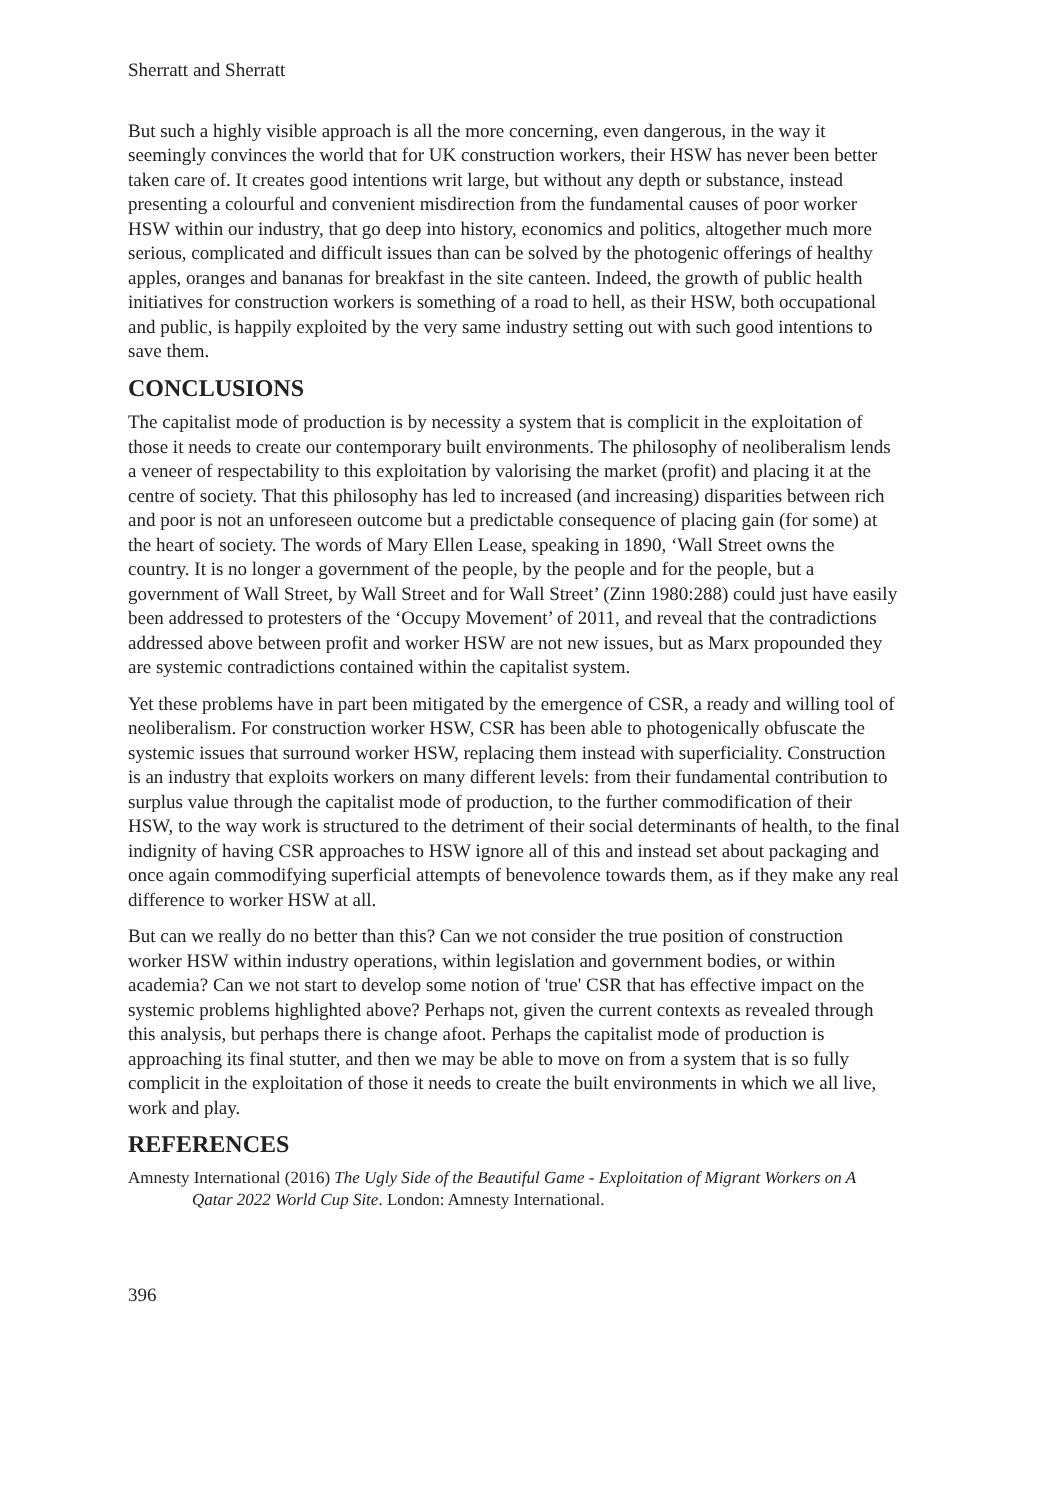Sherratt and Sherratt
But such a highly visible approach is all the more concerning, even dangerous, in the way it seemingly convinces the world that for UK construction workers, their HSW has never been better taken care of. It creates good intentions writ large, but without any depth or substance, instead presenting a colourful and convenient misdirection from the fundamental causes of poor worker HSW within our industry, that go deep into history, economics and politics, altogether much more serious, complicated and difficult issues than can be solved by the photogenic offerings of healthy apples, oranges and bananas for breakfast in the site canteen. Indeed, the growth of public health initiatives for construction workers is something of a road to hell, as their HSW, both occupational and public, is happily exploited by the very same industry setting out with such good intentions to save them.
CONCLUSIONS
The capitalist mode of production is by necessity a system that is complicit in the exploitation of those it needs to create our contemporary built environments. The philosophy of neoliberalism lends a veneer of respectability to this exploitation by valorising the market (profit) and placing it at the centre of society. That this philosophy has led to increased (and increasing) disparities between rich and poor is not an unforeseen outcome but a predictable consequence of placing gain (for some) at the heart of society. The words of Mary Ellen Lease, speaking in 1890, ‘Wall Street owns the country. It is no longer a government of the people, by the people and for the people, but a government of Wall Street, by Wall Street and for Wall Street’ (Zinn 1980:288) could just have easily been addressed to protesters of the ‘Occupy Movement’ of 2011, and reveal that the contradictions addressed above between profit and worker HSW are not new issues, but as Marx propounded they are systemic contradictions contained within the capitalist system.
Yet these problems have in part been mitigated by the emergence of CSR, a ready and willing tool of neoliberalism. For construction worker HSW, CSR has been able to photogenically obfuscate the systemic issues that surround worker HSW, replacing them instead with superficiality. Construction is an industry that exploits workers on many different levels: from their fundamental contribution to surplus value through the capitalist mode of production, to the further commodification of their HSW, to the way work is structured to the detriment of their social determinants of health, to the final indignity of having CSR approaches to HSW ignore all of this and instead set about packaging and once again commodifying superficial attempts of benevolence towards them, as if they make any real difference to worker HSW at all.
But can we really do no better than this? Can we not consider the true position of construction worker HSW within industry operations, within legislation and government bodies, or within academia? Can we not start to develop some notion of 'true' CSR that has effective impact on the systemic problems highlighted above? Perhaps not, given the current contexts as revealed through this analysis, but perhaps there is change afoot. Perhaps the capitalist mode of production is approaching its final stutter, and then we may be able to move on from a system that is so fully complicit in the exploitation of those it needs to create the built environments in which we all live, work and play.
REFERENCES
Amnesty International (2016) The Ugly Side of the Beautiful Game - Exploitation of Migrant Workers on A Qatar 2022 World Cup Site. London: Amnesty International.
396